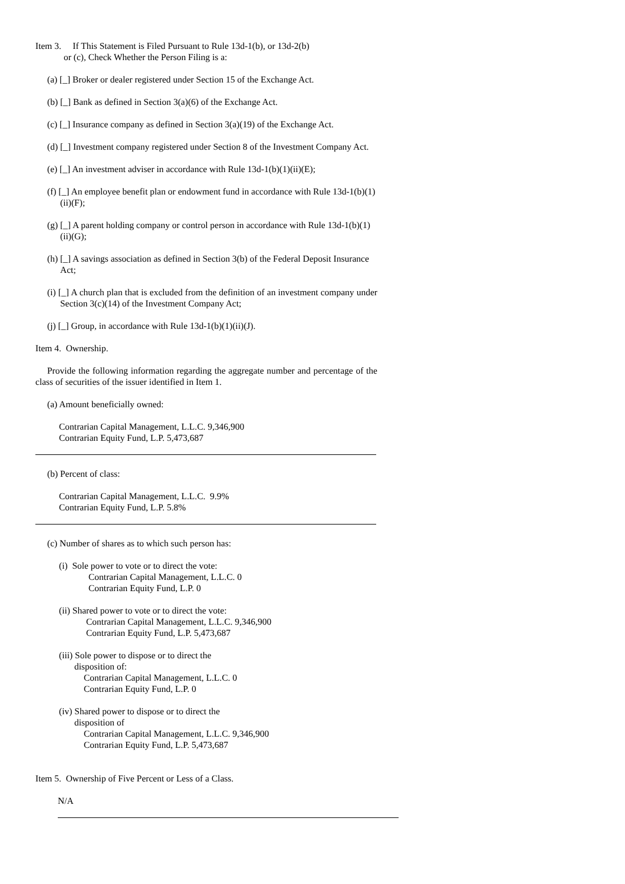Item 3. If This Statement is Filed Pursuant to Rule 13d-1(b), or 13d-2(b)
or (c), Check Whether the Person Filing is a:
(a) [_] Broker or dealer registered under Section 15 of the Exchange Act.
(b) [_] Bank as defined in Section 3(a)(6) of the Exchange Act.
(c) [_] Insurance company as defined in Section 3(a)(19) of the Exchange Act.
(d) [_] Investment company registered under Section 8 of the Investment Company Act.
(e) [_] An investment adviser in accordance with Rule 13d-1(b)(1)(ii)(E);
(f) [_] An employee benefit plan or endowment fund in accordance with Rule 13d-1(b)(1)(ii)(F);
(g) [_] A parent holding company or control person in accordance with Rule 13d-1(b)(1)(ii)(G);
(h) [_] A savings association as defined in Section 3(b) of the Federal Deposit Insurance Act;
(i) [_] A church plan that is excluded from the definition of an investment company under Section 3(c)(14) of the Investment Company Act;
(j) [_] Group, in accordance with Rule 13d-1(b)(1)(ii)(J).
Item 4. Ownership.
Provide the following information regarding the aggregate number and percentage of the class of securities of the issuer identified in Item 1.
(a) Amount beneficially owned:
Contrarian Capital Management, L.L.C. 9,346,900
Contrarian Equity Fund, L.P. 5,473,687
(b) Percent of class:
Contrarian Capital Management, L.L.C. 9.9%
Contrarian Equity Fund, L.P. 5.8%
(c) Number of shares as to which such person has:
(i) Sole power to vote or to direct the vote:
Contrarian Capital Management, L.L.C. 0
Contrarian Equity Fund, L.P. 0
(ii) Shared power to vote or to direct the vote:
Contrarian Capital Management, L.L.C. 9,346,900
Contrarian Equity Fund, L.P. 5,473,687
(iii) Sole power to dispose or to direct the
disposition of:
Contrarian Capital Management, L.L.C. 0
Contrarian Equity Fund, L.P. 0
(iv) Shared power to dispose or to direct the
disposition of
Contrarian Capital Management, L.L.C. 9,346,900
Contrarian Equity Fund, L.P. 5,473,687
Item 5. Ownership of Five Percent or Less of a Class.
N/A